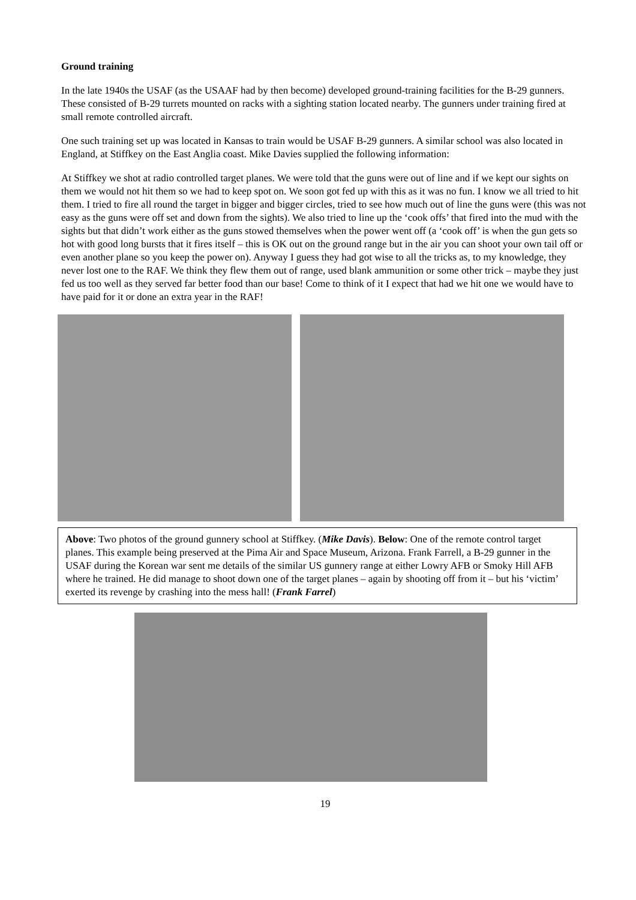Ground training
In the late 1940s the USAF (as the USAAF had by then become) developed ground-training facilities for the B-29 gunners. These consisted of B-29 turrets mounted on racks with a sighting station located nearby. The gunners under training fired at small remote controlled aircraft.
One such training set up was located in Kansas to train would be USAF B-29 gunners. A similar school was also located in England, at Stiffkey on the East Anglia coast. Mike Davies supplied the following information:
At Stiffkey we shot at radio controlled target planes. We were told that the guns were out of line and if we kept our sights on them we would not hit them so we had to keep spot on. We soon got fed up with this as it was no fun. I know we all tried to hit them. I tried to fire all round the target in bigger and bigger circles, tried to see how much out of line the guns were (this was not easy as the guns were off set and down from the sights). We also tried to line up the ‘cook offs’ that fired into the mud with the sights but that didn’t work either as the guns stowed themselves when the power went off (a ‘cook off’ is when the gun gets so hot with good long bursts that it fires itself – this is OK out on the ground range but in the air you can shoot your own tail off or even another plane so you keep the power on). Anyway I guess they had got wise to all the tricks as, to my knowledge, they never lost one to the RAF. We think they flew them out of range, used blank ammunition or some other trick – maybe they just fed us too well as they served far better food than our base! Come to think of it I expect that had we hit one we would have to have paid for it or done an extra year in the RAF!
Above: Two photos of the ground gunnery school at Stiffkey. (Mike Davis). Below: One of the remote control target planes. This example being preserved at the Pima Air and Space Museum, Arizona. Frank Farrell, a B-29 gunner in the USAF during the Korean war sent me details of the similar US gunnery range at either Lowry AFB or Smoky Hill AFB where he trained. He did manage to shoot down one of the target planes – again by shooting off from it – but his ‘victim’ exerted its revenge by crashing into the mess hall! (Frank Farrel)
19